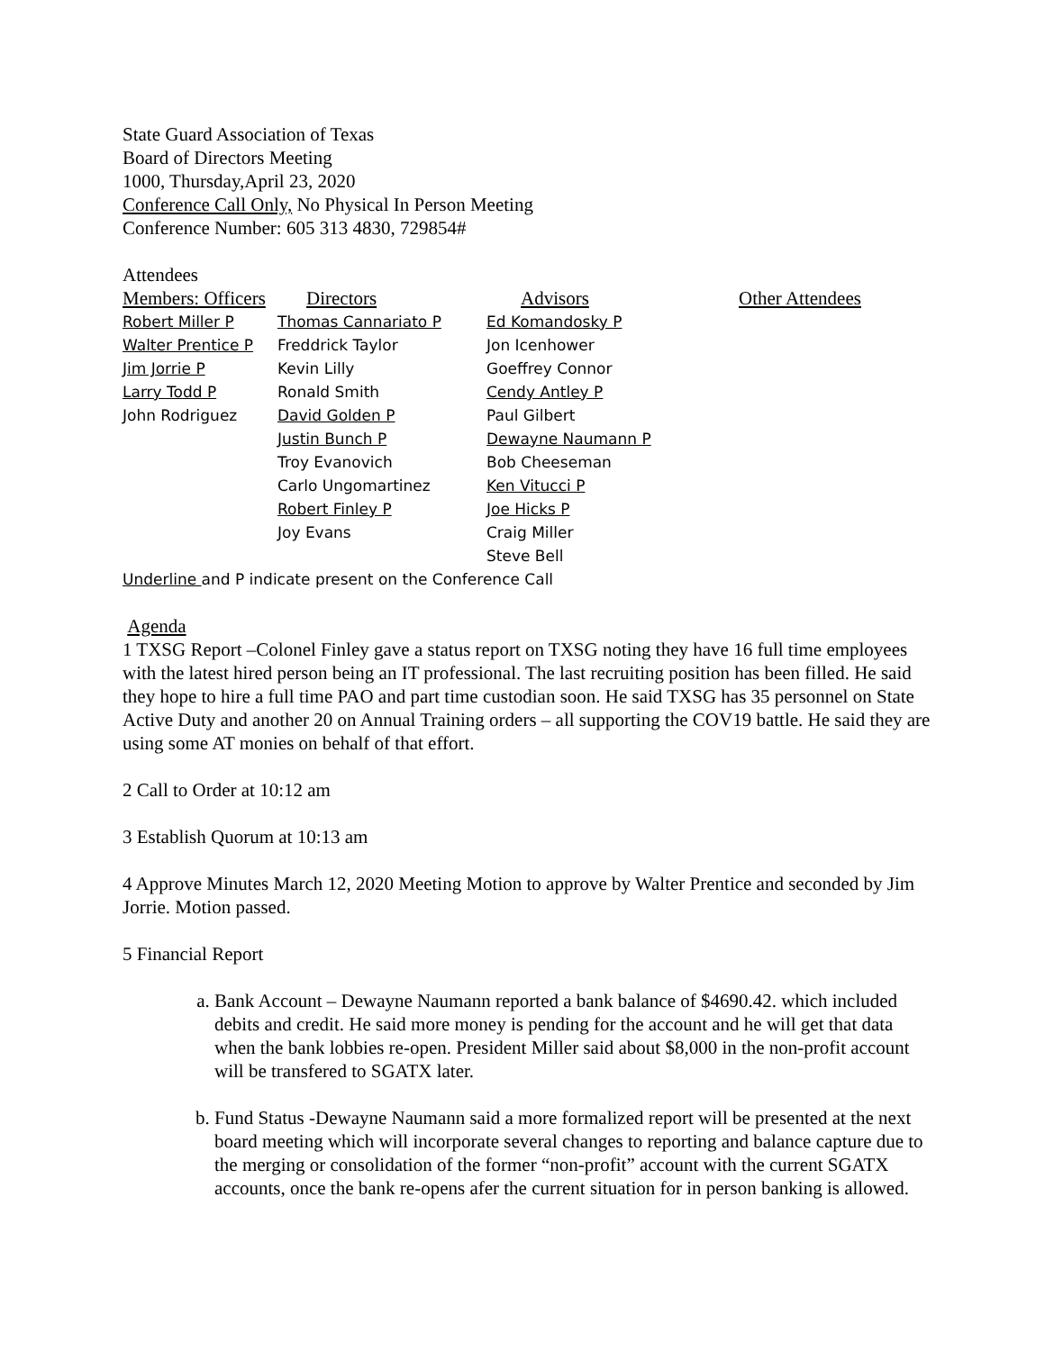State Guard Association of Texas
Board of Directors Meeting
1000, Thursday,April 23, 2020
Conference Call Only, No Physical In Person Meeting
Conference Number: 605 313 4830, 729854#
Attendees
| Members: Officers | Directors | Advisors | Other Attendees |
| --- | --- | --- | --- |
| Robert Miller P | Thomas Cannariato P | Ed Komandosky P | |
| Walter Prentice P | Freddrick Taylor | Jon Icenhower | |
| Jim Jorrie P | Kevin Lilly | Goeffrey Connor | |
| Larry Todd P | Ronald Smith | Cendy Antley P | |
| John Rodriguez | David Golden P | Paul Gilbert | |
| | Justin Bunch P | Dewayne Naumann P | |
| | Troy Evanovich | Bob Cheeseman | |
| | Carlo Ungomartinez | Ken Vitucci P | |
| | Robert Finley P | Joe Hicks P | |
| | Joy Evans | Craig Miller | |
| | | Steve Bell | |
Underline and P indicate present on the Conference Call
Agenda
1 TXSG Report –Colonel Finley gave a status report on TXSG noting they have 16 full time employees with the latest hired person being an IT professional. The last recruiting position has been filled. He said they hope to hire a full time PAO and part time custodian soon. He said TXSG has 35 personnel on State Active Duty and another 20 on Annual Training orders – all supporting the COV19 battle. He said they are using some AT monies on behalf of that effort.
2 Call to Order at 10:12 am
3 Establish Quorum at 10:13 am
4 Approve Minutes March 12, 2020 Meeting Motion to approve by Walter Prentice and seconded by Jim Jorrie. Motion passed.
5 Financial Report
a. Bank Account – Dewayne Naumann reported a bank balance of $4690.42. which included debits and credit. He said more money is pending for the account and he will get that data when the bank lobbies re-open. President Miller said about $8,000 in the non-profit account will be transfered to SGATX later.
b. Fund Status -Dewayne Naumann said a more formalized report will be presented at the next board meeting which will incorporate several changes to reporting and balance capture due to the merging or consolidation of the former “non-profit” account with the current SGATX accounts, once the bank re-opens afer the current situation for in person banking is allowed.